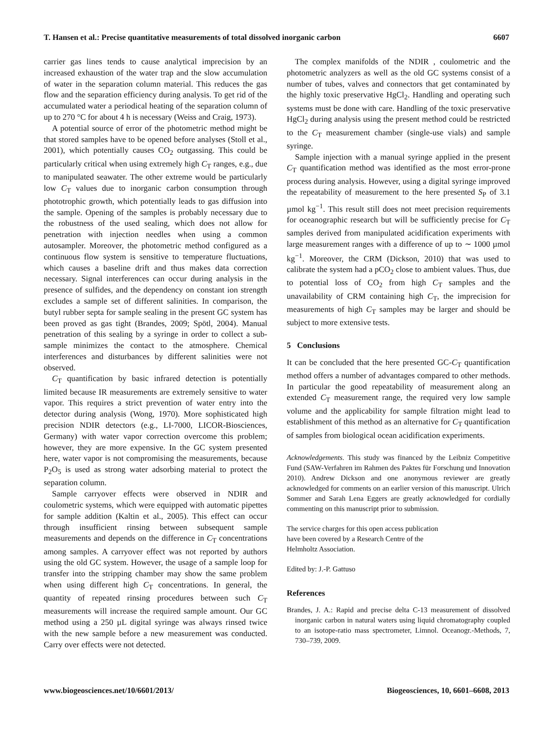T. Hansen et al.: Precise quantitative measurements of total dissolved inorganic carbon 6607
carrier gas lines tends to cause analytical imprecision by an increased exhaustion of the water trap and the slow accumulation of water in the separation column material. This reduces the gas flow and the separation efficiency during analysis. To get rid of the accumulated water a periodical heating of the separation column of up to 270 °C for about 4 h is necessary (Weiss and Craig, 1973).
A potential source of error of the photometric method might be that stored samples have to be opened before analyses (Stoll et al., 2001), which potentially causes CO<sub>2</sub> outgassing. This could be particularly critical when using extremely high C<sub>T</sub> ranges, e.g., due to manipulated seawater. The other extreme would be particularly low C<sub>T</sub> values due to inorganic carbon consumption through phototrophic growth, which potentially leads to gas diffusion into the sample. Opening of the samples is probably necessary due to the robustness of the used sealing, which does not allow for penetration with injection needles when using a common autosampler. Moreover, the photometric method configured as a continuous flow system is sensitive to temperature fluctuations, which causes a baseline drift and thus makes data correction necessary. Signal interferences can occur during analysis in the presence of sulfides, and the dependency on constant ion strength excludes a sample set of different salinities. In comparison, the butyl rubber septa for sample sealing in the present GC system has been proved as gas tight (Brandes, 2009; Spötl, 2004). Manual penetration of this sealing by a syringe in order to collect a sub-sample minimizes the contact to the atmosphere. Chemical interferences and disturbances by different salinities were not observed.
C<sub>T</sub> quantification by basic infrared detection is potentially limited because IR measurements are extremely sensitive to water vapor. This requires a strict prevention of water entry into the detector during analysis (Wong, 1970). More sophisticated high precision NDIR detectors (e.g., LI-7000, LICOR-Biosciences, Germany) with water vapor correction overcome this problem; however, they are more expensive. In the GC system presented here, water vapor is not compromising the measurements, because P<sub>2</sub>O<sub>5</sub> is used as strong water adsorbing material to protect the separation column.
Sample carryover effects were observed in NDIR and coulometric systems, which were equipped with automatic pipettes for sample addition (Kaltin et al., 2005). This effect can occur through insufficient rinsing between subsequent sample measurements and depends on the difference in C<sub>T</sub> concentrations among samples. A carryover effect was not reported by authors using the old GC system. However, the usage of a sample loop for transfer into the stripping chamber may show the same problem when using different high C<sub>T</sub> concentrations. In general, the quantity of repeated rinsing procedures between such C<sub>T</sub> measurements will increase the required sample amount. Our GC method using a 250 µL digital syringe was always rinsed twice with the new sample before a new measurement was conducted. Carry over effects were not detected.
The complex manifolds of the NDIR , coulometric and the photometric analyzers as well as the old GC systems consist of a number of tubes, valves and connectors that get contaminated by the highly toxic preservative HgCl<sub>2</sub>. Handling and operating such systems must be done with care. Handling of the toxic preservative HgCl<sub>2</sub> during analysis using the present method could be restricted to the C<sub>T</sub> measurement chamber (single-use vials) and sample syringe.
Sample injection with a manual syringe applied in the present C<sub>T</sub> quantification method was identified as the most error-prone process during analysis. However, using a digital syringe improved the repeatability of measurement to the here presented S<sub>P</sub> of 3.1 µmol kg<sup>−1</sup>. This result still does not meet precision requirements for oceanographic research but will be sufficiently precise for C<sub>T</sub> samples derived from manipulated acidification experiments with large measurement ranges with a difference of up to ∼ 1000 µmol kg<sup>−1</sup>. Moreover, the CRM (Dickson, 2010) that was used to calibrate the system had a pCO<sub>2</sub> close to ambient values. Thus, due to potential loss of CO<sub>2</sub> from high C<sub>T</sub> samples and the unavailability of CRM containing high C<sub>T</sub>, the imprecision for measurements of high C<sub>T</sub> samples may be larger and should be subject to more extensive tests.
5 Conclusions
It can be concluded that the here presented GC-C<sub>T</sub> quantification method offers a number of advantages compared to other methods. In particular the good repeatability of measurement along an extended C<sub>T</sub> measurement range, the required very low sample volume and the applicability for sample filtration might lead to establishment of this method as an alternative for C<sub>T</sub> quantification of samples from biological ocean acidification experiments.
Acknowledgements. This study was financed by the Leibniz Competitive Fund (SAW-Verfahren im Rahmen des Paktes für Forschung und Innovation 2010). Andrew Dickson and one anonymous reviewer are greatly acknowledged for comments on an earlier version of this manuscript. Ulrich Sommer and Sarah Lena Eggers are greatly acknowledged for cordially commenting on this manuscript prior to submission.
The service charges for this open access publication
have been covered by a Research Centre of the
Helmholtz Association.
Edited by: J.-P. Gattuso
References
Brandes, J. A.: Rapid and precise delta C-13 measurement of dissolved inorganic carbon in natural waters using liquid chromatography coupled to an isotope-ratio mass spectrometer, Limnol. Oceanogr.-Methods, 7, 730–739, 2009.
www.biogeosciences.net/10/6601/2013/ Biogeosciences, 10, 6601–6608, 2013